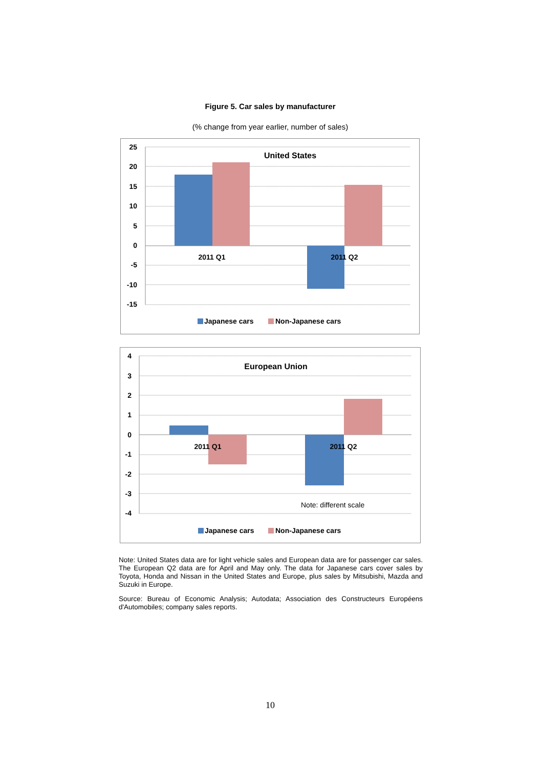Figure 5. Car sales by manufacturer
(% change from year earlier, number of sales)
25
20
15
10
5
0
-5
-10
-15
United States
2011 Q1
2011 Q2
Japanese cars
Non-Japanese cars
4
3
2
1
0
-1
-2
-3
-4
European Union
2011 Q1
2011 Q2
Note: different scale
Japanese cars
Non-Japanese cars
Note: United States data are for light vehicle sales and European data are for passenger car sales. The European Q2 data are for April and May only. The data for Japanese cars cover sales by Toyota, Honda and Nissan in the United States and Europe, plus sales by Mitsubishi, Mazda and Suzuki in Europe.
Source: Bureau of Economic Analysis; Autodata; Association des Constructeurs Européens d'Automobiles; company sales reports.
10